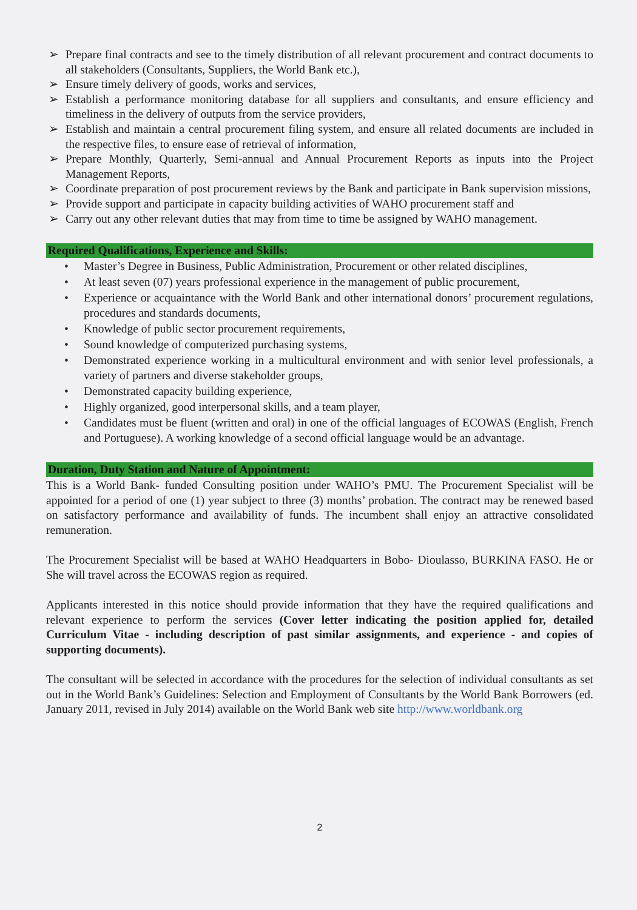➢ Prepare final contracts and see to the timely distribution of all relevant procurement and contract documents to all stakeholders (Consultants, Suppliers, the World Bank etc.),
➢ Ensure timely delivery of goods, works and services,
➢ Establish a performance monitoring database for all suppliers and consultants, and ensure efficiency and timeliness in the delivery of outputs from the service providers,
➢ Establish and maintain a central procurement filing system, and ensure all related documents are included in the respective files, to ensure ease of retrieval of information,
➢ Prepare Monthly, Quarterly, Semi-annual and Annual Procurement Reports as inputs into the Project Management Reports,
➢ Coordinate preparation of post procurement reviews by the Bank and participate in Bank supervision missions,
➢ Provide support and participate in capacity building activities of WAHO procurement staff and
➢ Carry out any other relevant duties that may from time to time be assigned by WAHO management.
Required Qualifications, Experience and Skills:
• Master’s Degree in Business, Public Administration, Procurement or other related disciplines,
• At least seven (07) years professional experience in the management of public procurement,
• Experience or acquaintance with the World Bank and other international donors’ procurement regulations, procedures and standards documents,
• Knowledge of public sector procurement requirements,
• Sound knowledge of computerized purchasing systems,
• Demonstrated experience working in a multicultural environment and with senior level professionals, a variety of partners and diverse stakeholder groups,
• Demonstrated capacity building experience,
• Highly organized, good interpersonal skills, and a team player,
• Candidates must be fluent (written and oral) in one of the official languages of ECOWAS (English, French and Portuguese). A working knowledge of a second official language would be an advantage.
Duration, Duty Station and Nature of Appointment:
This is a World Bank- funded Consulting position under WAHO’s PMU. The Procurement Specialist will be appointed for a period of one (1) year subject to three (3) months’ probation. The contract may be renewed based on satisfactory performance and availability of funds. The incumbent shall enjoy an attractive consolidated remuneration.
The Procurement Specialist will be based at WAHO Headquarters in Bobo- Dioulasso, BURKINA FASO. He or She will travel across the ECOWAS region as required.
Applicants interested in this notice should provide information that they have the required qualifications and relevant experience to perform the services (Cover letter indicating the position applied for, detailed Curriculum Vitae - including description of past similar assignments, and experience - and copies of supporting documents).
The consultant will be selected in accordance with the procedures for the selection of individual consultants as set out in the World Bank’s Guidelines: Selection and Employment of Consultants by the World Bank Borrowers (ed. January 2011, revised in July 2014) available on the World Bank web site http://www.worldbank.org
2